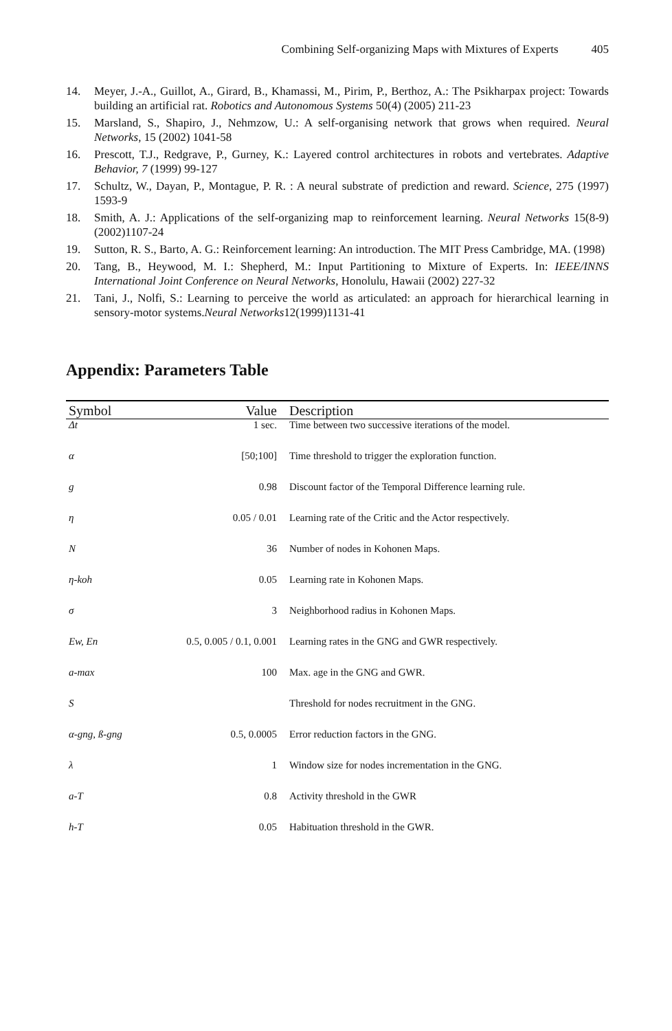Combining Self-organizing Maps with Mixtures of Experts 405
14. Meyer, J.-A., Guillot, A., Girard, B., Khamassi, M., Pirim, P., Berthoz, A.: The Psikharpax project: Towards building an artificial rat. Robotics and Autonomous Systems 50(4) (2005) 211-23
15. Marsland, S., Shapiro, J., Nehmzow, U.: A self-organising network that grows when required. Neural Networks, 15 (2002) 1041-58
16. Prescott, T.J., Redgrave, P., Gurney, K.: Layered control architectures in robots and vertebrates. Adaptive Behavior, 7 (1999) 99-127
17. Schultz, W., Dayan, P., Montague, P. R. : A neural substrate of prediction and reward. Science, 275 (1997) 1593-9
18. Smith, A. J.: Applications of the self-organizing map to reinforcement learning. Neural Networks 15(8-9) (2002)1107-24
19. Sutton, R. S., Barto, A. G.: Reinforcement learning: An introduction. The MIT Press Cambridge, MA. (1998)
20. Tang, B., Heywood, M. I.: Shepherd, M.: Input Partitioning to Mixture of Experts. In: IEEE/INNS International Joint Conference on Neural Networks, Honolulu, Hawaii (2002) 227-32
21. Tani, J., Nolfi, S.: Learning to perceive the world as articulated: an approach for hierarchical learning in sensory-motor systems.Neural Networks12(1999)1131-41
Appendix: Parameters Table
| Symbol | Value | Description |
| --- | --- | --- |
| Δt | 1 sec. | Time between two successive iterations of the model. |
| α | [50;100] | Time threshold to trigger the exploration function. |
| g | 0.98 | Discount factor of the Temporal Difference learning rule. |
| η | 0.05 / 0.01 | Learning rate of the Critic and the Actor respectively. |
| N | 36 | Number of nodes in Kohonen Maps. |
| η-koh | 0.05 | Learning rate in Kohonen Maps. |
| σ | 3 | Neighborhood radius in Kohonen Maps. |
| Ew, En | 0.5, 0.005 / 0.1, 0.001 | Learning rates in the GNG and GWR respectively. |
| a-max | 100 | Max. age in the GNG and GWR. |
| S | | Threshold for nodes recruitment in the GNG. |
| α-gng, ß-gng | 0.5, 0.0005 | Error reduction factors in the GNG. |
| λ | 1 | Window size for nodes incrementation in the GNG. |
| a-T | 0.8 | Activity threshold in the GWR |
| h-T | 0.05 | Habituation threshold in the GWR. |